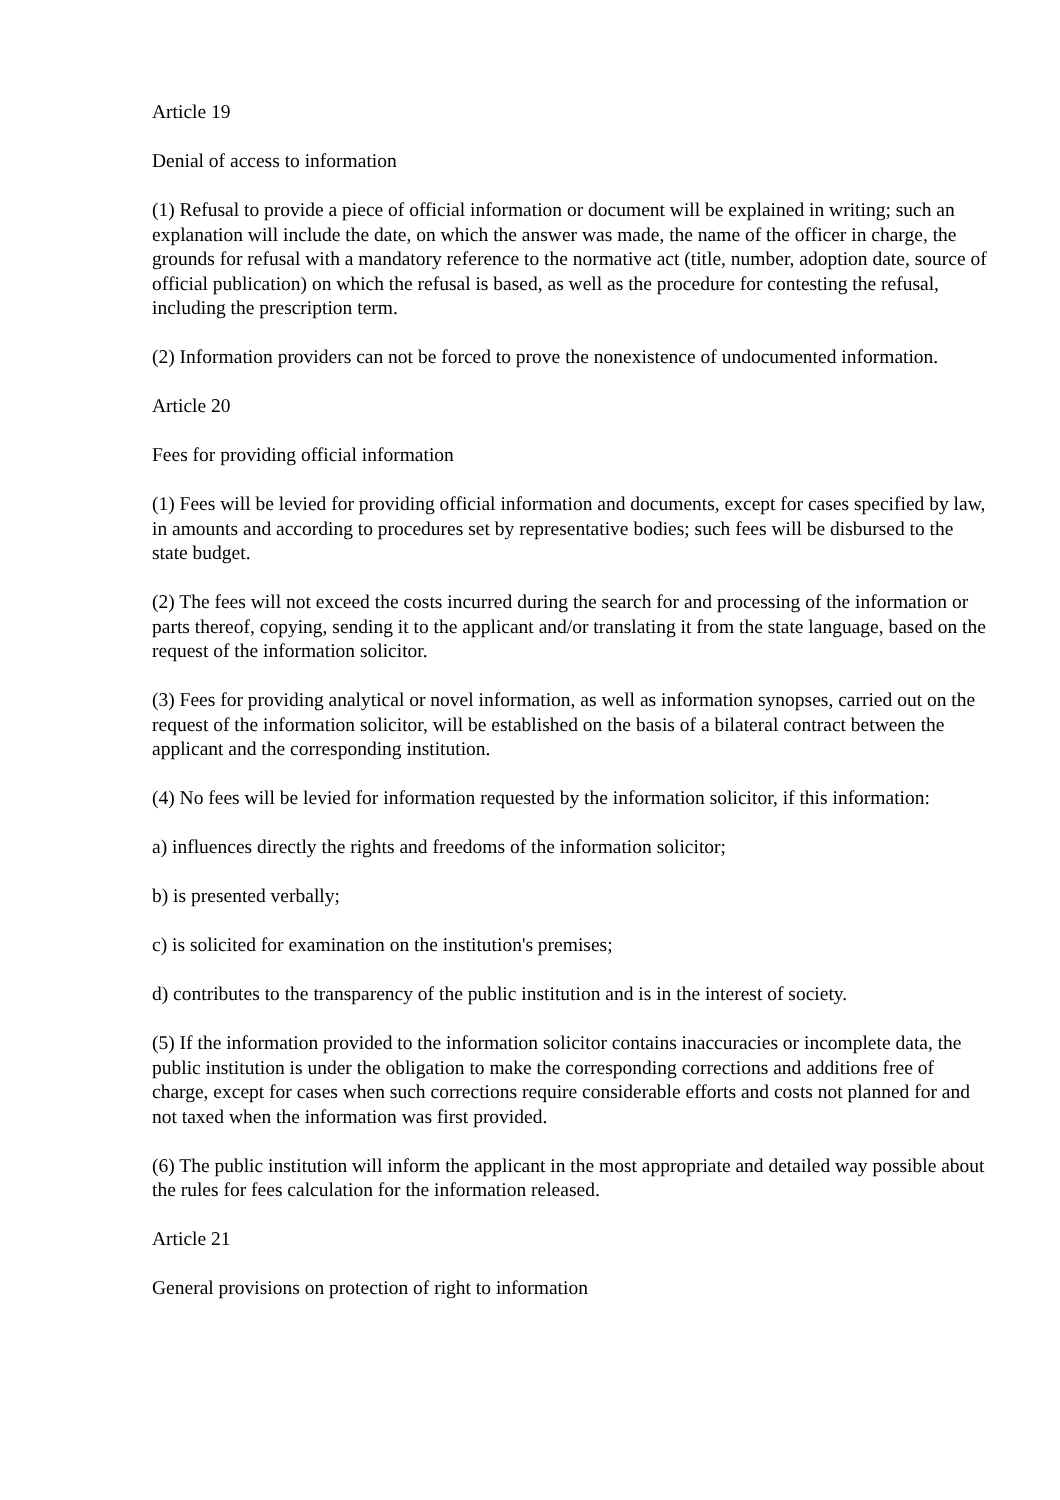Article 19
Denial of access to information
(1) Refusal to provide a piece of official information or document will be explained in writing; such an explanation will include the date, on which the answer was made, the name of the officer in charge, the grounds for refusal with a mandatory reference to the normative act (title, number, adoption date, source of official publication) on which the refusal is based, as well as the procedure for contesting the refusal, including the prescription term.
(2) Information providers can not be forced to prove the nonexistence of undocumented information.
Article 20
Fees for providing official information
(1) Fees will be levied for providing official information and documents, except for cases specified by law, in amounts and according to procedures set by representative bodies; such fees will be disbursed to the state budget.
(2) The fees will not exceed the costs incurred during the search for and processing of the information or parts thereof, copying, sending it to the applicant and/or translating it from the state language, based on the request of the information solicitor.
(3) Fees for providing analytical or novel information, as well as information synopses, carried out on the request of the information solicitor, will be established on the basis of a bilateral contract between the applicant and the corresponding institution.
(4) No fees will be levied for information requested by the information solicitor, if this information:
a) influences directly the rights and freedoms of the information solicitor;
b) is presented verbally;
c) is solicited for examination on the institution's premises;
d) contributes to the transparency of the public institution and is in the interest of society.
(5) If the information provided to the information solicitor contains inaccuracies or incomplete data, the public institution is under the obligation to make the corresponding corrections and additions free of charge, except for cases when such corrections require considerable efforts and costs not planned for and not taxed when the information was first provided.
(6) The public institution will inform the applicant in the most appropriate and detailed way possible about the rules for fees calculation for the information released.
Article 21
General provisions on protection of right to information